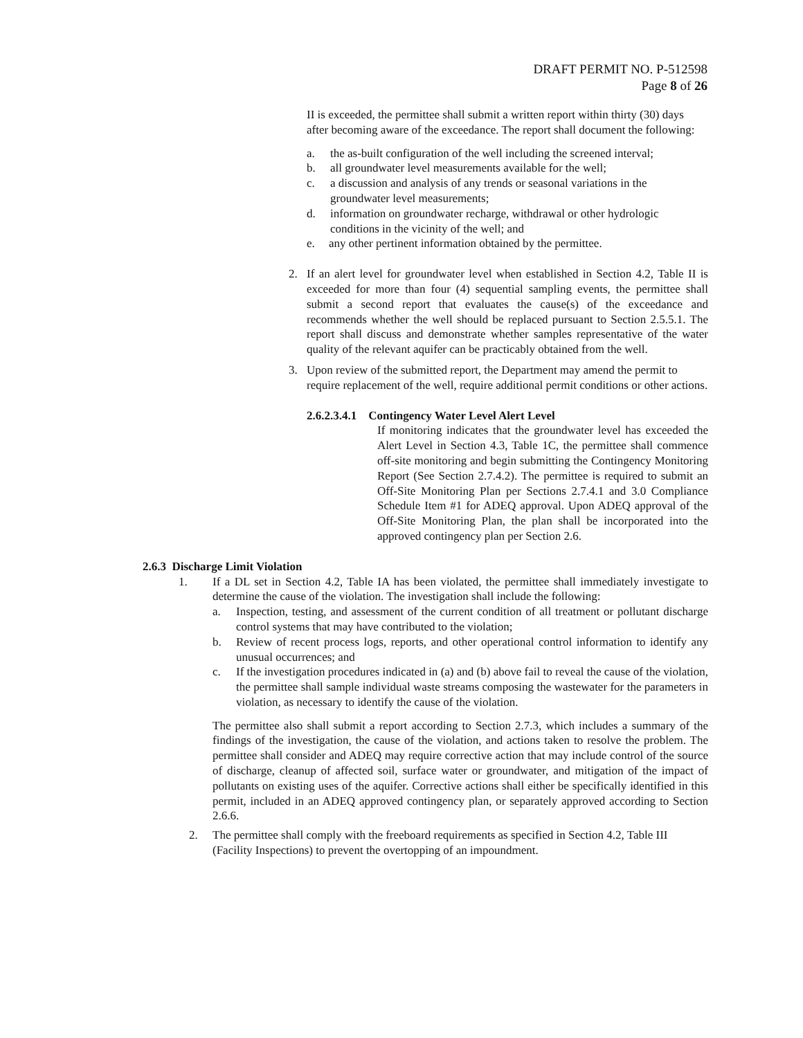DRAFT PERMIT NO. P-512598
Page 8 of 26
II is exceeded, the permittee shall submit a written report within thirty (30) days after becoming aware of the exceedance. The report shall document the following:
a. the as-built configuration of the well including the screened interval;
b. all groundwater level measurements available for the well;
c. a discussion and analysis of any trends or seasonal variations in the groundwater level measurements;
d. information on groundwater recharge, withdrawal or other hydrologic conditions in the vicinity of the well; and
e. any other pertinent information obtained by the permittee.
2. If an alert level for groundwater level when established in Section 4.2, Table II is exceeded for more than four (4) sequential sampling events, the permittee shall submit a second report that evaluates the cause(s) of the exceedance and recommends whether the well should be replaced pursuant to Section 2.5.5.1. The report shall discuss and demonstrate whether samples representative of the water quality of the relevant aquifer can be practicably obtained from the well.
3. Upon review of the submitted report, the Department may amend the permit to require replacement of the well, require additional permit conditions or other actions.
2.6.2.3.4.1 Contingency Water Level Alert Level
If monitoring indicates that the groundwater level has exceeded the Alert Level in Section 4.3, Table 1C, the permittee shall commence off-site monitoring and begin submitting the Contingency Monitoring Report (See Section 2.7.4.2). The permittee is required to submit an Off-Site Monitoring Plan per Sections 2.7.4.1 and 3.0 Compliance Schedule Item #1 for ADEQ approval. Upon ADEQ approval of the Off-Site Monitoring Plan, the plan shall be incorporated into the approved contingency plan per Section 2.6.
2.6.3 Discharge Limit Violation
1. If a DL set in Section 4.2, Table IA has been violated, the permittee shall immediately investigate to determine the cause of the violation. The investigation shall include the following:
a. Inspection, testing, and assessment of the current condition of all treatment or pollutant discharge control systems that may have contributed to the violation;
b. Review of recent process logs, reports, and other operational control information to identify any unusual occurrences; and
c. If the investigation procedures indicated in (a) and (b) above fail to reveal the cause of the violation, the permittee shall sample individual waste streams composing the wastewater for the parameters in violation, as necessary to identify the cause of the violation.
The permittee also shall submit a report according to Section 2.7.3, which includes a summary of the findings of the investigation, the cause of the violation, and actions taken to resolve the problem. The permittee shall consider and ADEQ may require corrective action that may include control of the source of discharge, cleanup of affected soil, surface water or groundwater, and mitigation of the impact of pollutants on existing uses of the aquifer. Corrective actions shall either be specifically identified in this permit, included in an ADEQ approved contingency plan, or separately approved according to Section 2.6.6.
2. The permittee shall comply with the freeboard requirements as specified in Section 4.2, Table III (Facility Inspections) to prevent the overtopping of an impoundment.